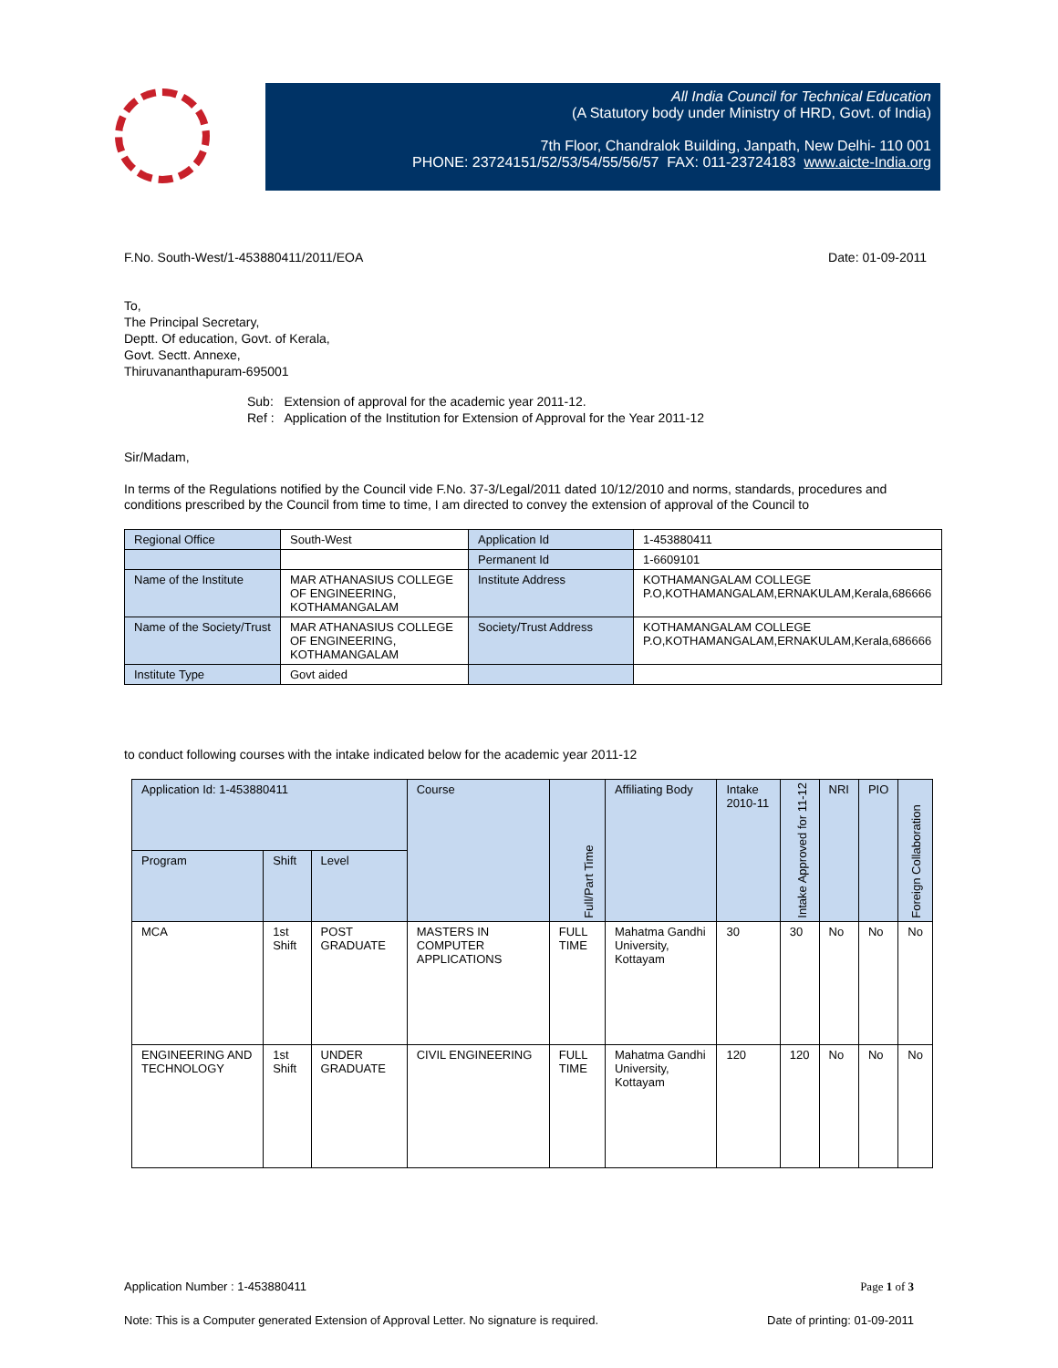All India Council for Technical Education
(A Statutory body under Ministry of HRD, Govt. of India)
7th Floor, Chandralok Building, Janpath, New Delhi- 110 001
PHONE: 23724151/52/53/54/55/56/57 FAX: 011-23724183 www.aicte-India.org
F.No. South-West/1-453880411/2011/EOA Date: 01-09-2011
To,
The Principal Secretary,
Deptt. Of education, Govt. of Kerala,
Govt. Sectt. Annexe,
Thiruvananthapuram-695001
Sub: Extension of approval for the academic year 2011-12.
Ref : Application of the Institution for Extension of Approval for the Year 2011-12
Sir/Madam,
In terms of the Regulations notified by the Council vide F.No. 37-3/Legal/2011 dated 10/12/2010 and norms, standards, procedures and conditions prescribed by the Council from time to time, I am directed to convey the extension of approval of the Council to
| Regional Office | South-West | Application Id | 1-453880411 |
| | | Permanent Id | 1-6609101 |
| Name of the Institute | MAR ATHANASIUS COLLEGE OF ENGINEERING, KOTHAMANGALAM | Institute Address | KOTHAMANGALAM COLLEGE P.O,KOTHAMANGALAM,ERNAKULAM,Kerala,686666 |
| Name of the Society/Trust | MAR ATHANASIUS COLLEGE OF ENGINEERING, KOTHAMANGALAM | Society/Trust Address | KOTHAMANGALAM COLLEGE P.O,KOTHAMANGALAM,ERNAKULAM,Kerala,686666 |
| Institute Type | Govt aided | | |
to conduct following courses with the intake indicated below for the academic year 2011-12
| Application Id: 1-453880411 | | | Course | Full/Part Time | Affiliating Body | Intake 2010-11 | Intake Approved for 11-12 | NRI | PIO | Foreign Collaboration |
| Program | Shift | Level | | | | | | | | |
| MCA | 1st Shift | POST GRADUATE | MASTERS IN COMPUTER APPLICATIONS | FULL TIME | Mahatma Gandhi University, Kottayam | 30 | 30 | No | No | No |
| ENGINEERING AND TECHNOLOGY | 1st Shift | UNDER GRADUATE | CIVIL ENGINEERING | FULL TIME | Mahatma Gandhi University, Kottayam | 120 | 120 | No | No | No |
Application Number : 1-453880411 Page 1 of 3
Note: This is a Computer generated Extension of Approval Letter. No signature is required. Date of printing: 01-09-2011